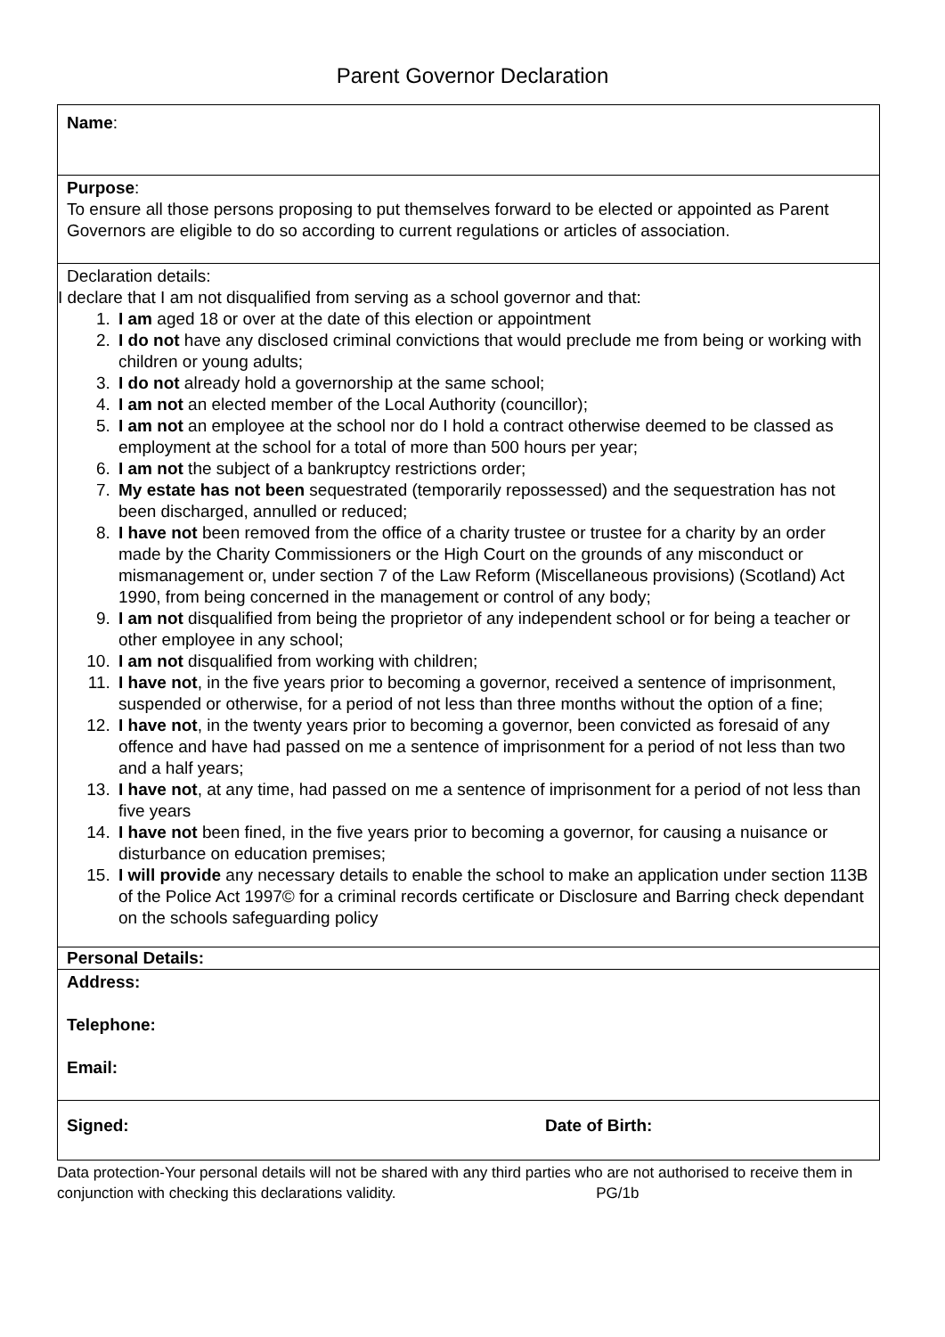Parent Governor Declaration
Name:
Purpose:
To ensure all those persons proposing to put themselves forward to be elected or appointed as Parent Governors are eligible to do so according to current regulations or articles of association.
Declaration details:
I declare that I am not disqualified from serving as a school governor and that:
1. I am aged 18 or over at the date of this election or appointment
2. I do not have any disclosed criminal convictions that would preclude me from being or working with children or young adults;
3. I do not already hold a governorship at the same school;
4. I am not an elected member of the Local Authority (councillor);
5. I am not an employee at the school nor do I hold a contract otherwise deemed to be classed as employment at the school for a total of more than 500 hours per year;
6. I am not the subject of a bankruptcy restrictions order;
7. My estate has not been sequestrated (temporarily repossessed) and the sequestration has not been discharged, annulled or reduced;
8. I have not been removed from the office of a charity trustee or trustee for a charity by an order made by the Charity Commissioners or the High Court on the grounds of any misconduct or mismanagement or, under section 7 of the Law Reform (Miscellaneous provisions) (Scotland) Act 1990, from being concerned in the management or control of any body;
9. I am not disqualified from being the proprietor of any independent school or for being a teacher or other employee in any school;
10. I am not disqualified from working with children;
11. I have not, in the five years prior to becoming a governor, received a sentence of imprisonment, suspended or otherwise, for a period of not less than three months without the option of a fine;
12. I have not, in the twenty years prior to becoming a governor, been convicted as foresaid of any offence and have had passed on me a sentence of imprisonment for a period of not less than two and a half years;
13. I have not, at any time, had passed on me a sentence of imprisonment for a period of not less than five years
14. I have not been fined, in the five years prior to becoming a governor, for causing a nuisance or disturbance on education premises;
15. I will provide any necessary details to enable the school to make an application under section 113B of the Police Act 1997© for a criminal records certificate or Disclosure and Barring check dependant on the schools safeguarding policy
Personal Details:
Address:
Telephone:
Email:
Signed: Date of Birth:
Data protection-Your personal details will not be shared with any third parties who are not authorised to receive them in conjunction with checking this declarations validity. PG/1b